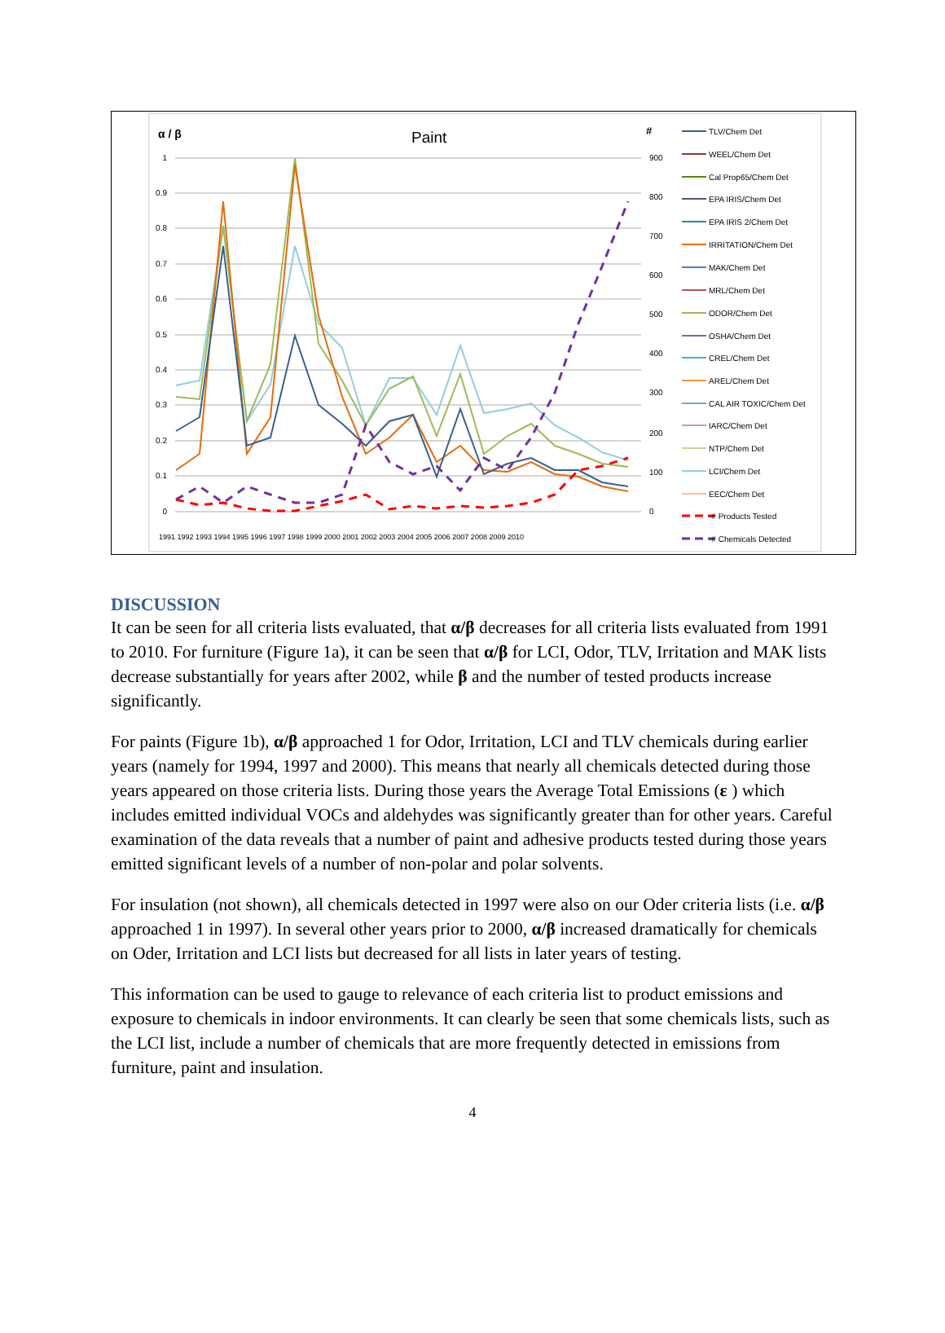α / β
Paint
#
1
0.9
0.8
0.7
0.6
0.5
0.4
0.3
0.2
0.1
0
900
800
700
600
500
400
300
200
100
0
1991 1992 1993 1994 1995 1996 1997 1998 1999 2000 2001 2002 2003 2004 2005 2006 2007 2008 2009 2010
TLV/Chem Det
WEEL/Chem Det
Cal Prop65/Chem Det
EPA IRIS/Chem Det
EPA IRIS 2/Chem Det
IRRITATION/Chem Det
MAK/Chem Det
MRL/Chem Det
ODOR/Chem Det
OSHA/Chem Det
CREL/Chem Det
AREL/Chem Det
CAL AIR TOXIC/Chem Det
IARC/Chem Det
NTP/Chem Det
LCI/Chem Det
EEC/Chem Det
-# Products Tested
-# Chemicals Detected
DISCUSSION
It can be seen for all criteria lists evaluated, that α/β decreases for all criteria lists evaluated from 1991 to 2010. For furniture (Figure 1a), it can be seen that α/β for LCI, Odor, TLV, Irritation and MAK lists decrease substantially for years after 2002, while β and the number of tested products increase significantly.
For paints (Figure 1b), α/β approached 1 for Odor, Irritation, LCI and TLV chemicals during earlier years (namely for 1994, 1997 and 2000). This means that nearly all chemicals detected during those years appeared on those criteria lists. During those years the Average Total Emissions (ε ) which includes emitted individual VOCs and aldehydes was significantly greater than for other years. Careful examination of the data reveals that a number of paint and adhesive products tested during those years emitted significant levels of a number of non-polar and polar solvents.
For insulation (not shown), all chemicals detected in 1997 were also on our Oder criteria lists (i.e. α/β approached 1 in 1997). In several other years prior to 2000, α/β increased dramatically for chemicals on Oder, Irritation and LCI lists but decreased for all lists in later years of testing.
This information can be used to gauge to relevance of each criteria list to product emissions and exposure to chemicals in indoor environments. It can clearly be seen that some chemicals lists, such as the LCI list, include a number of chemicals that are more frequently detected in emissions from furniture, paint and insulation.
4